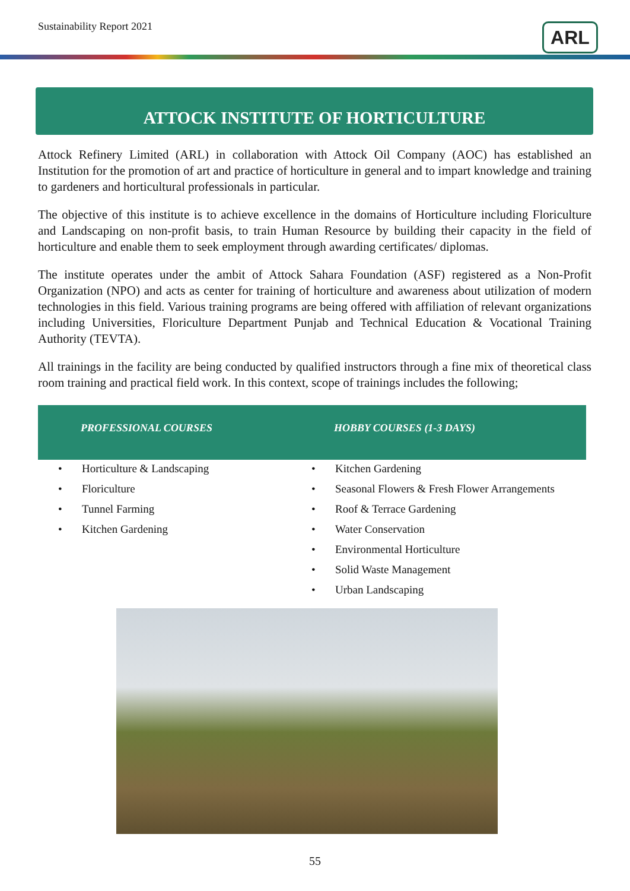Sustainability Report 2021 ARL
ATTOCK INSTITUTE OF HORTICULTURE
Attock Refinery Limited (ARL) in collaboration with Attock Oil Company (AOC) has established an Institution for the promotion of art and practice of horticulture in general and to impart knowledge and training to gardeners and horticultural professionals in particular.
The objective of this institute is to achieve excellence in the domains of Horticulture including Floriculture and Landscaping on non-profit basis, to train Human Resource by building their capacity in the field of horticulture and enable them to seek employment through awarding certificates/ diplomas.
The institute operates under the ambit of Attock Sahara Foundation (ASF) registered as a Non-Profit Organization (NPO) and acts as center for training of horticulture and awareness about utilization of modern technologies in this field. Various training programs are being offered with affiliation of relevant organizations including Universities, Floriculture Department Punjab and Technical Education & Vocational Training Authority (TEVTA).
All trainings in the facility are being conducted by qualified instructors through a fine mix of theoretical class room training and practical field work. In this context, scope of trainings includes the following;
| PROFESSIONAL COURSES | HOBBY COURSES (1-3 DAYS) |
| --- | --- |
| • Horticulture & Landscaping | • Kitchen Gardening |
| • Floriculture | • Seasonal Flowers & Fresh Flower Arrangements |
| • Tunnel Farming | • Roof & Terrace Gardening |
| • Kitchen Gardening | • Water Conservation |
| | • Environmental Horticulture |
| | • Solid Waste Management |
| | • Urban Landscaping |
55